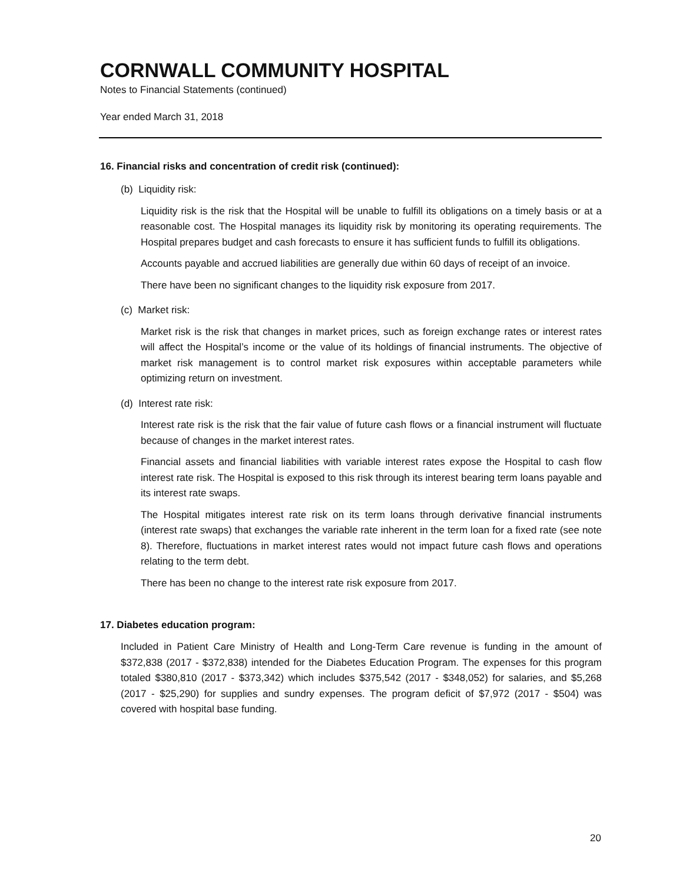CORNWALL COMMUNITY HOSPITAL
Notes to Financial Statements (continued)
Year ended March 31, 2018
16. Financial risks and concentration of credit risk (continued):
(b) Liquidity risk:
Liquidity risk is the risk that the Hospital will be unable to fulfill its obligations on a timely basis or at a reasonable cost. The Hospital manages its liquidity risk by monitoring its operating requirements. The Hospital prepares budget and cash forecasts to ensure it has sufficient funds to fulfill its obligations.
Accounts payable and accrued liabilities are generally due within 60 days of receipt of an invoice.
There have been no significant changes to the liquidity risk exposure from 2017.
(c) Market risk:
Market risk is the risk that changes in market prices, such as foreign exchange rates or interest rates will affect the Hospital’s income or the value of its holdings of financial instruments. The objective of market risk management is to control market risk exposures within acceptable parameters while optimizing return on investment.
(d) Interest rate risk:
Interest rate risk is the risk that the fair value of future cash flows or a financial instrument will fluctuate because of changes in the market interest rates.
Financial assets and financial liabilities with variable interest rates expose the Hospital to cash flow interest rate risk. The Hospital is exposed to this risk through its interest bearing term loans payable and its interest rate swaps.
The Hospital mitigates interest rate risk on its term loans through derivative financial instruments (interest rate swaps) that exchanges the variable rate inherent in the term loan for a fixed rate (see note 8). Therefore, fluctuations in market interest rates would not impact future cash flows and operations relating to the term debt.
There has been no change to the interest rate risk exposure from 2017.
17. Diabetes education program:
Included in Patient Care Ministry of Health and Long-Term Care revenue is funding in the amount of $372,838 (2017 - $372,838) intended for the Diabetes Education Program. The expenses for this program totaled $380,810 (2017 - $373,342) which includes $375,542 (2017 - $348,052) for salaries, and $5,268 (2017 - $25,290) for supplies and sundry expenses. The program deficit of $7,972 (2017 - $504) was covered with hospital base funding.
20